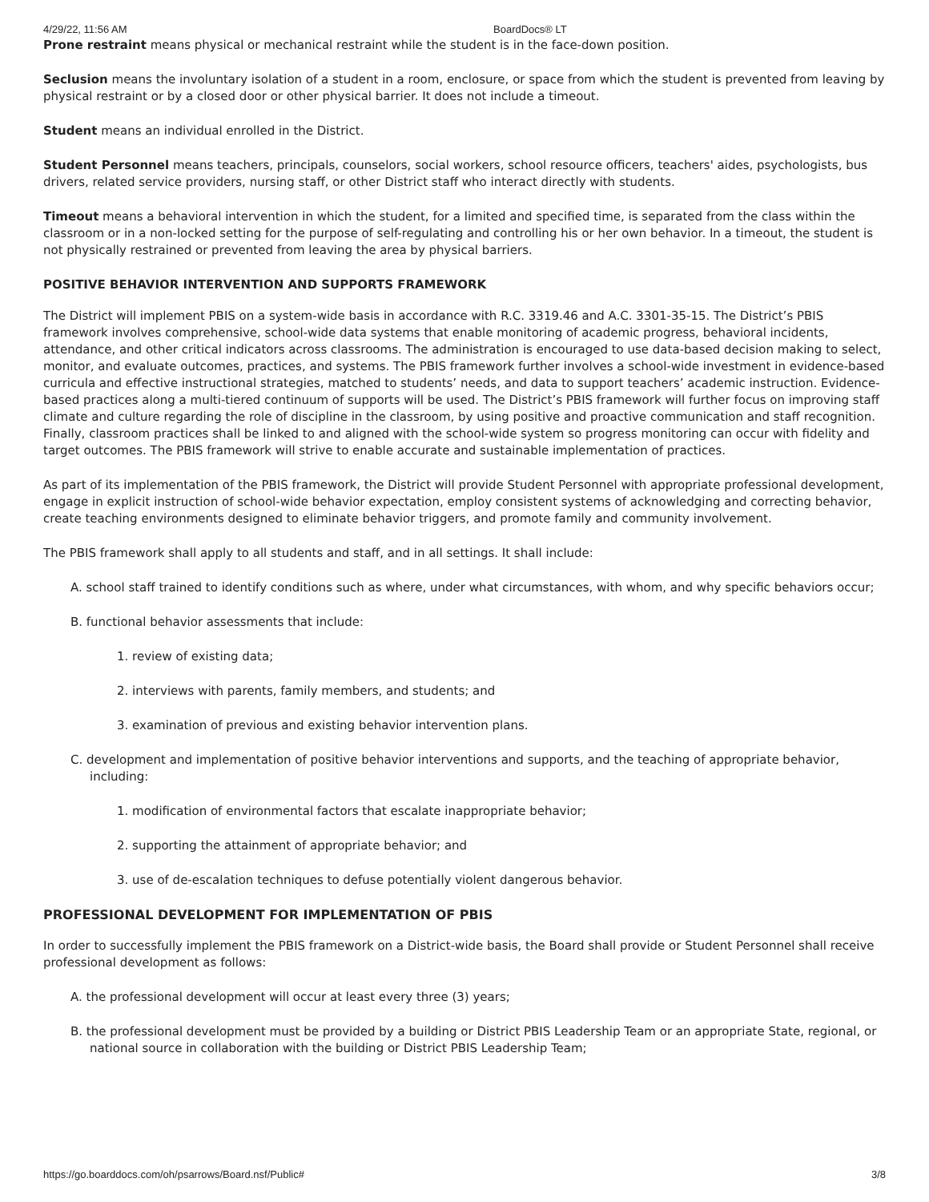4/29/22, 11:56 AM BoardDocs® LT
Prone restraint means physical or mechanical restraint while the student is in the face-down position.
Seclusion means the involuntary isolation of a student in a room, enclosure, or space from which the student is prevented from leaving by physical restraint or by a closed door or other physical barrier. It does not include a timeout.
Student means an individual enrolled in the District.
Student Personnel means teachers, principals, counselors, social workers, school resource officers, teachers' aides, psychologists, bus drivers, related service providers, nursing staff, or other District staff who interact directly with students.
Timeout means a behavioral intervention in which the student, for a limited and specified time, is separated from the class within the classroom or in a non-locked setting for the purpose of self-regulating and controlling his or her own behavior. In a timeout, the student is not physically restrained or prevented from leaving the area by physical barriers.
POSITIVE BEHAVIOR INTERVENTION AND SUPPORTS FRAMEWORK
The District will implement PBIS on a system-wide basis in accordance with R.C. 3319.46 and A.C. 3301-35-15. The District’s PBIS framework involves comprehensive, school-wide data systems that enable monitoring of academic progress, behavioral incidents, attendance, and other critical indicators across classrooms. The administration is encouraged to use data-based decision making to select, monitor, and evaluate outcomes, practices, and systems. The PBIS framework further involves a school-wide investment in evidence-based curricula and effective instructional strategies, matched to students’ needs, and data to support teachers’ academic instruction. Evidence-based practices along a multi-tiered continuum of supports will be used. The District’s PBIS framework will further focus on improving staff climate and culture regarding the role of discipline in the classroom, by using positive and proactive communication and staff recognition. Finally, classroom practices shall be linked to and aligned with the school-wide system so progress monitoring can occur with fidelity and target outcomes. The PBIS framework will strive to enable accurate and sustainable implementation of practices.
As part of its implementation of the PBIS framework, the District will provide Student Personnel with appropriate professional development, engage in explicit instruction of school-wide behavior expectation, employ consistent systems of acknowledging and correcting behavior, create teaching environments designed to eliminate behavior triggers, and promote family and community involvement.
The PBIS framework shall apply to all students and staff, and in all settings. It shall include:
A. school staff trained to identify conditions such as where, under what circumstances, with whom, and why specific behaviors occur;
B. functional behavior assessments that include:
1. review of existing data;
2. interviews with parents, family members, and students; and
3. examination of previous and existing behavior intervention plans.
C. development and implementation of positive behavior interventions and supports, and the teaching of appropriate behavior, including:
1. modification of environmental factors that escalate inappropriate behavior;
2. supporting the attainment of appropriate behavior; and
3. use of de-escalation techniques to defuse potentially violent dangerous behavior.
PROFESSIONAL DEVELOPMENT FOR IMPLEMENTATION OF PBIS
In order to successfully implement the PBIS framework on a District-wide basis, the Board shall provide or Student Personnel shall receive professional development as follows:
A. the professional development will occur at least every three (3) years;
B. the professional development must be provided by a building or District PBIS Leadership Team or an appropriate State, regional, or national source in collaboration with the building or District PBIS Leadership Team;
https://go.boarddocs.com/oh/psarrows/Board.nsf/Public# 3/8